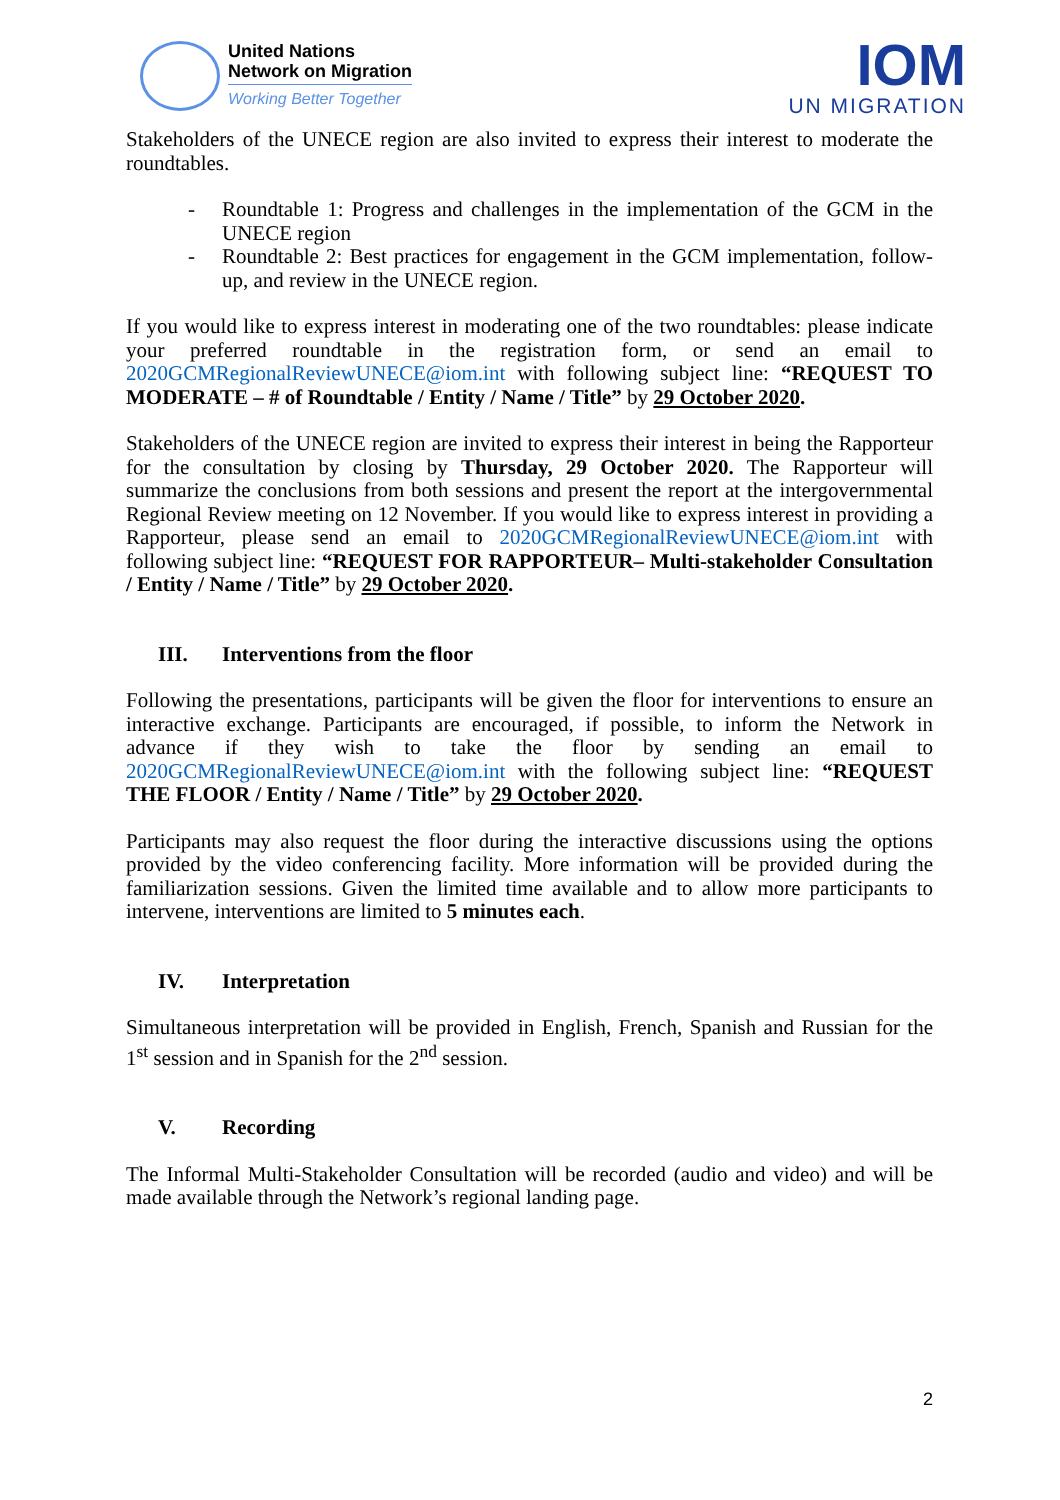United Nations
Network on Migration
Working Better Together
IOM
UN MIGRATION
Stakeholders of the UNECE region are also invited to express their interest to moderate the roundtables.
- Roundtable 1: Progress and challenges in the implementation of the GCM in the UNECE region
- Roundtable 2: Best practices for engagement in the GCM implementation, follow-up, and review in the UNECE region.
If you would like to express interest in moderating one of the two roundtables: please indicate your preferred roundtable in the registration form, or send an email to 2020GCMRegionalReviewUNECE@iom.int with following subject line: “REQUEST TO MODERATE – # of Roundtable / Entity / Name / Title” by 29 October 2020.
Stakeholders of the UNECE region are invited to express their interest in being the Rapporteur for the consultation by closing by Thursday, 29 October 2020. The Rapporteur will summarize the conclusions from both sessions and present the report at the intergovernmental Regional Review meeting on 12 November. If you would like to express interest in providing a Rapporteur, please send an email to 2020GCMRegionalReviewUNECE@iom.int with following subject line: “REQUEST FOR RAPPORTEUR– Multi-stakeholder Consultation / Entity / Name / Title” by 29 October 2020.
III. Interventions from the floor
Following the presentations, participants will be given the floor for interventions to ensure an interactive exchange. Participants are encouraged, if possible, to inform the Network in advance if they wish to take the floor by sending an email to 2020GCMRegionalReviewUNECE@iom.int with the following subject line: “REQUEST THE FLOOR / Entity / Name / Title” by 29 October 2020.
Participants may also request the floor during the interactive discussions using the options provided by the video conferencing facility. More information will be provided during the familiarization sessions. Given the limited time available and to allow more participants to intervene, interventions are limited to 5 minutes each.
IV. Interpretation
Simultaneous interpretation will be provided in English, French, Spanish and Russian for the 1<sup>st</sup> session and in Spanish for the 2<sup>nd</sup> session.
V. Recording
The Informal Multi-Stakeholder Consultation will be recorded (audio and video) and will be made available through the Network’s regional landing page.
2